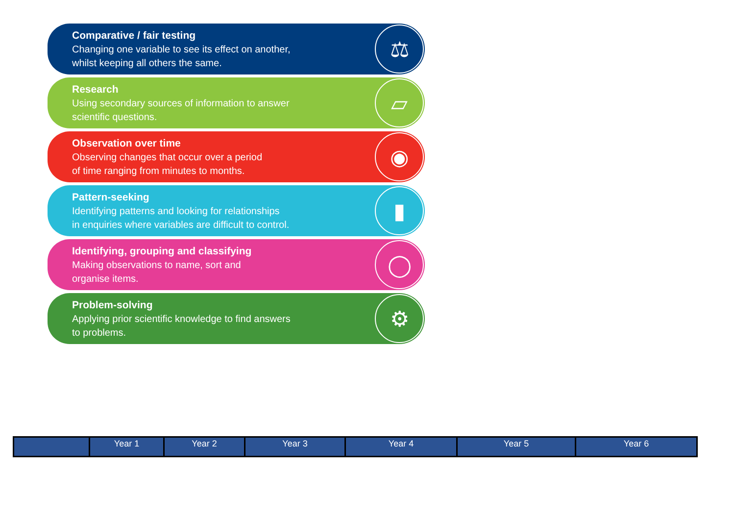Comparative / fair testing
Changing one variable to see its effect on another,
whilst keeping all others the same.
⚖
Research
Using secondary sources of information to answer
scientific questions.
▱
Observation over time
Observing changes that occur over a period
of time ranging from minutes to months.
◉
Pattern-seeking
Identifying patterns and looking for relationships
in enquiries where variables are difficult to control.
▮
Identifying, grouping and classifying
Making observations to name, sort and
organise items.
◯
Problem-solving
Applying prior scientific knowledge to find answers
to problems.
⚙
| | Year 1 | Year 2 | Year 3 | Year 4 | Year 5 | Year 6 |